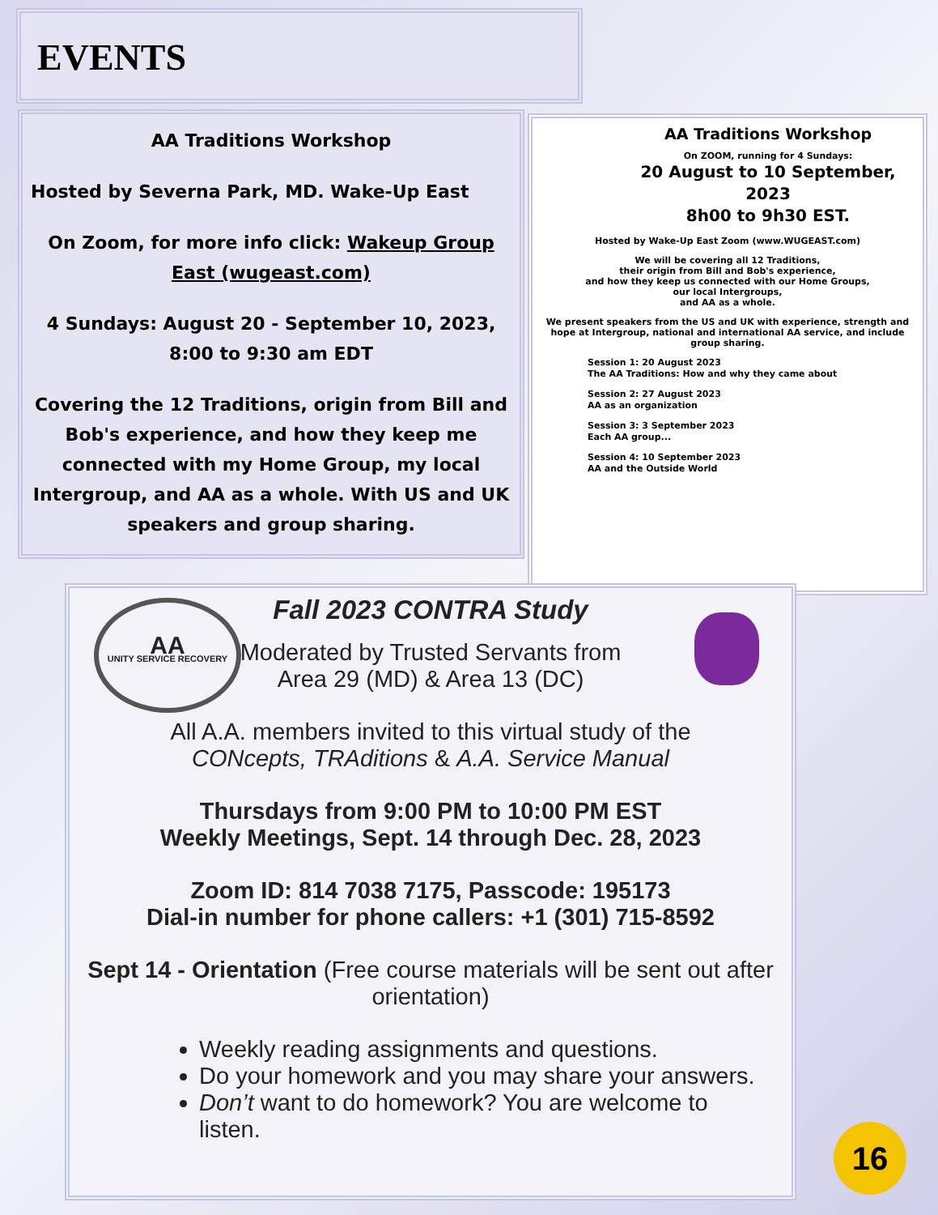EVENTS
AA Traditions Workshop
Hosted by Severna Park, MD. Wake-Up East
On Zoom, for more info click: Wakeup Group East (wugeast.com)
4 Sundays: August 20 - September 10, 2023, 8:00 to 9:30 am EDT
Covering the 12 Traditions, origin from Bill and Bob's experience, and how they keep me connected with my Home Group, my local Intergroup, and AA as a whole. With US and UK speakers and group sharing.
AA Traditions Workshop
On ZOOM, running for 4 Sundays:
20 August to 10 September, 2023
8h00 to 9h30 EST.
Hosted by Wake-Up East Zoom (www.WUGEAST.com)
We will be covering all 12 Traditions,
their origin from Bill and Bob's experience,
and how they keep us connected with our Home Groups,
our local Intergroups,
and AA as a whole.
We present speakers from the US and UK with experience, strength and hope at Intergroup, national and international AA service, and include group sharing.
Session 1: 20 August 2023
The AA Traditions: How and why they came about
Session 2: 27 August 2023
AA as an organization
Session 3: 3 September 2023
Each AA group...
Session 4: 10 September 2023
AA and the Outside World
Fall 2023 CONTRA Study
AA
UNITY SERVICE RECOVERY
Moderated by Trusted Servants from
Area 29 (MD) & Area 13 (DC)
All A.A. members invited to this virtual study of the
CONcepts, TRAditions & A.A. Service Manual
Thursdays from 9:00 PM to 10:00 PM EST
Weekly Meetings, Sept. 14 through Dec. 28, 2023
Zoom ID: 814 7038 7175, Passcode: 195173
Dial-in number for phone callers: +1 (301) 715-8592
Sept 14 - Orientation (Free course materials will be sent out after orientation)
Weekly reading assignments and questions.
Do your homework and you may share your answers.
Don’t want to do homework? You are welcome to listen.
16